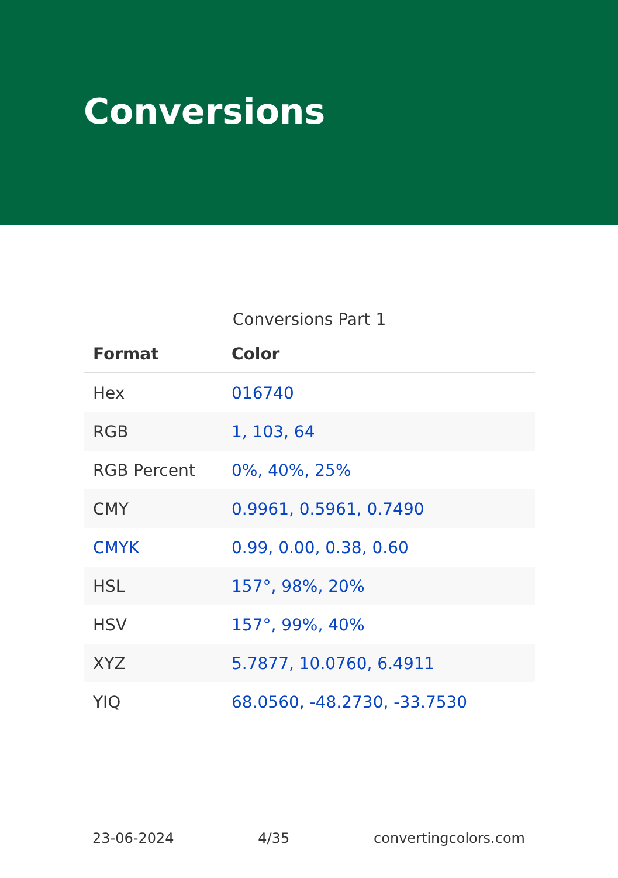Conversions
Conversions Part 1
| Format | Color |
| --- | --- |
| Hex | 016740 |
| RGB | 1, 103, 64 |
| RGB Percent | 0%, 40%, 25% |
| CMY | 0.9961, 0.5961, 0.7490 |
| CMYK | 0.99, 0.00, 0.38, 0.60 |
| HSL | 157°, 98%, 20% |
| HSV | 157°, 99%, 40% |
| XYZ | 5.7877, 10.0760, 6.4911 |
| YIQ | 68.0560, -48.2730, -33.7530 |
23-06-2024 4/35 convertingcolors.com